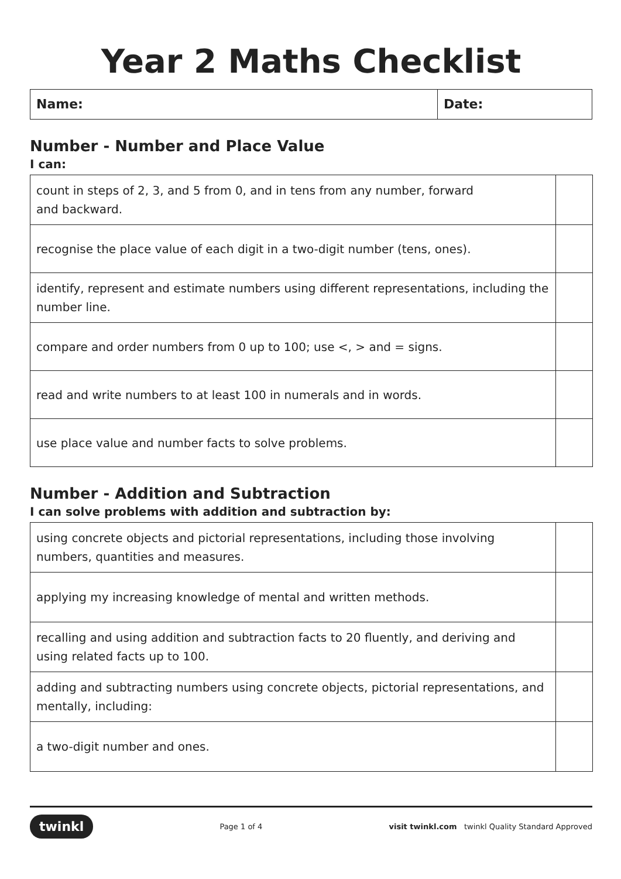Year 2 Maths Checklist
Name: Date:
Number - Number and Place Value
I can:
| count in steps of 2, 3, and 5 from 0, and in tens from any number, forward and backward. | |
| recognise the place value of each digit in a two-digit number (tens, ones). | |
| identify, represent and estimate numbers using different representations, including the number line. | |
| compare and order numbers from 0 up to 100; use <, > and = signs. | |
| read and write numbers to at least 100 in numerals and in words. | |
| use place value and number facts to solve problems. | |
Number - Addition and Subtraction
I can solve problems with addition and subtraction by:
| using concrete objects and pictorial representations, including those involving numbers, quantities and measures. | |
| applying my increasing knowledge of mental and written methods. | |
| recalling and using addition and subtraction facts to 20 fluently, and deriving and using related facts up to 100. | |
| adding and subtracting numbers using concrete objects, pictorial representations, and mentally, including: | |
| a two-digit number and ones. | |
twinkl Page 1 of 4 visit twinkl.com twinkl Quality Standard Approved